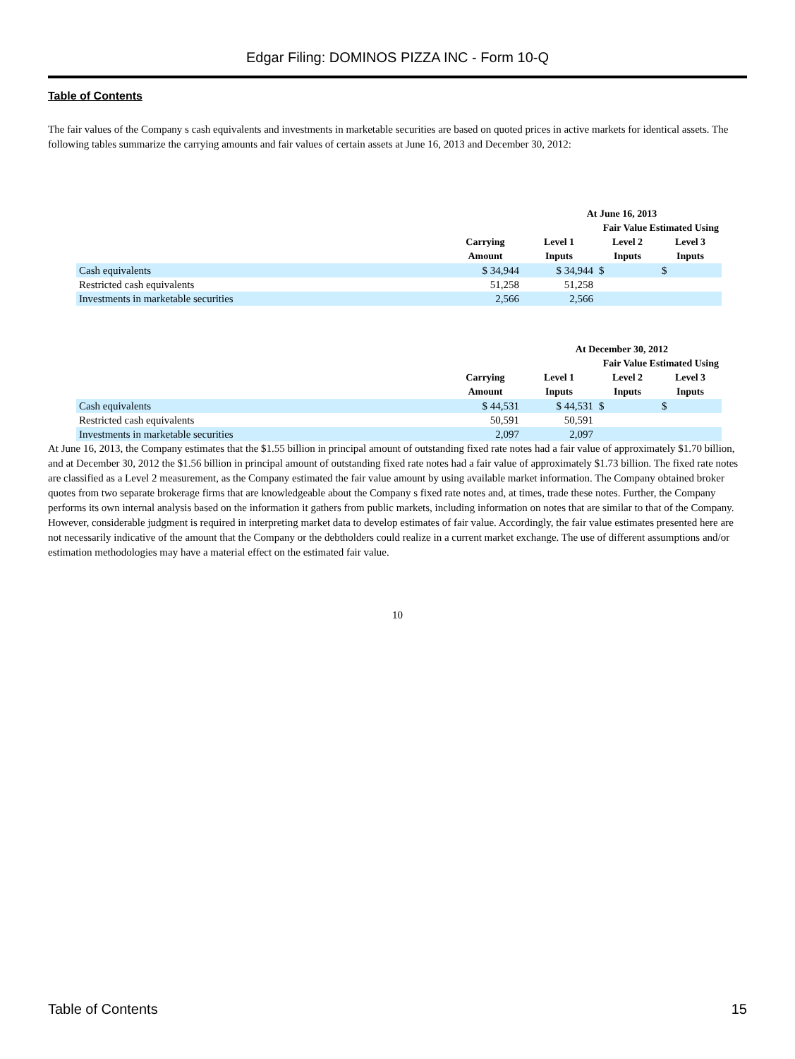Edgar Filing: DOMINOS PIZZA INC - Form 10-Q
Table of Contents
The fair values of the Company s cash equivalents and investments in marketable securities are based on quoted prices in active markets for identical assets. The following tables summarize the carrying amounts and fair values of certain assets at June 16, 2013 and December 30, 2012:
| | | At June 16, 2013 | | |
| --- | --- | --- | --- | --- |
| | | Fair Value Estimated Using | | |
| | Carrying Amount | Level 1 Inputs | Level 2 Inputs | Level 3 Inputs |
| Cash equivalents | $ 34,944 | $ 34,944 | $ | $ |
| Restricted cash equivalents | 51,258 | 51,258 | | |
| Investments in marketable securities | 2,566 | 2,566 | | |
| | | At December 30, 2012 | | |
| --- | --- | --- | --- | --- |
| | | Fair Value Estimated Using | | |
| | Carrying Amount | Level 1 Inputs | Level 2 Inputs | Level 3 Inputs |
| Cash equivalents | $ 44,531 | $ 44,531 | $ | $ |
| Restricted cash equivalents | 50,591 | 50,591 | | |
| Investments in marketable securities | 2,097 | 2,097 | | |
At June 16, 2013, the Company estimates that the $1.55 billion in principal amount of outstanding fixed rate notes had a fair value of approximately $1.70 billion, and at December 30, 2012 the $1.56 billion in principal amount of outstanding fixed rate notes had a fair value of approximately $1.73 billion. The fixed rate notes are classified as a Level 2 measurement, as the Company estimated the fair value amount by using available market information. The Company obtained broker quotes from two separate brokerage firms that are knowledgeable about the Company s fixed rate notes and, at times, trade these notes. Further, the Company performs its own internal analysis based on the information it gathers from public markets, including information on notes that are similar to that of the Company. However, considerable judgment is required in interpreting market data to develop estimates of fair value. Accordingly, the fair value estimates presented here are not necessarily indicative of the amount that the Company or the debtholders could realize in a current market exchange. The use of different assumptions and/or estimation methodologies may have a material effect on the estimated fair value.
10
Table of Contents 15